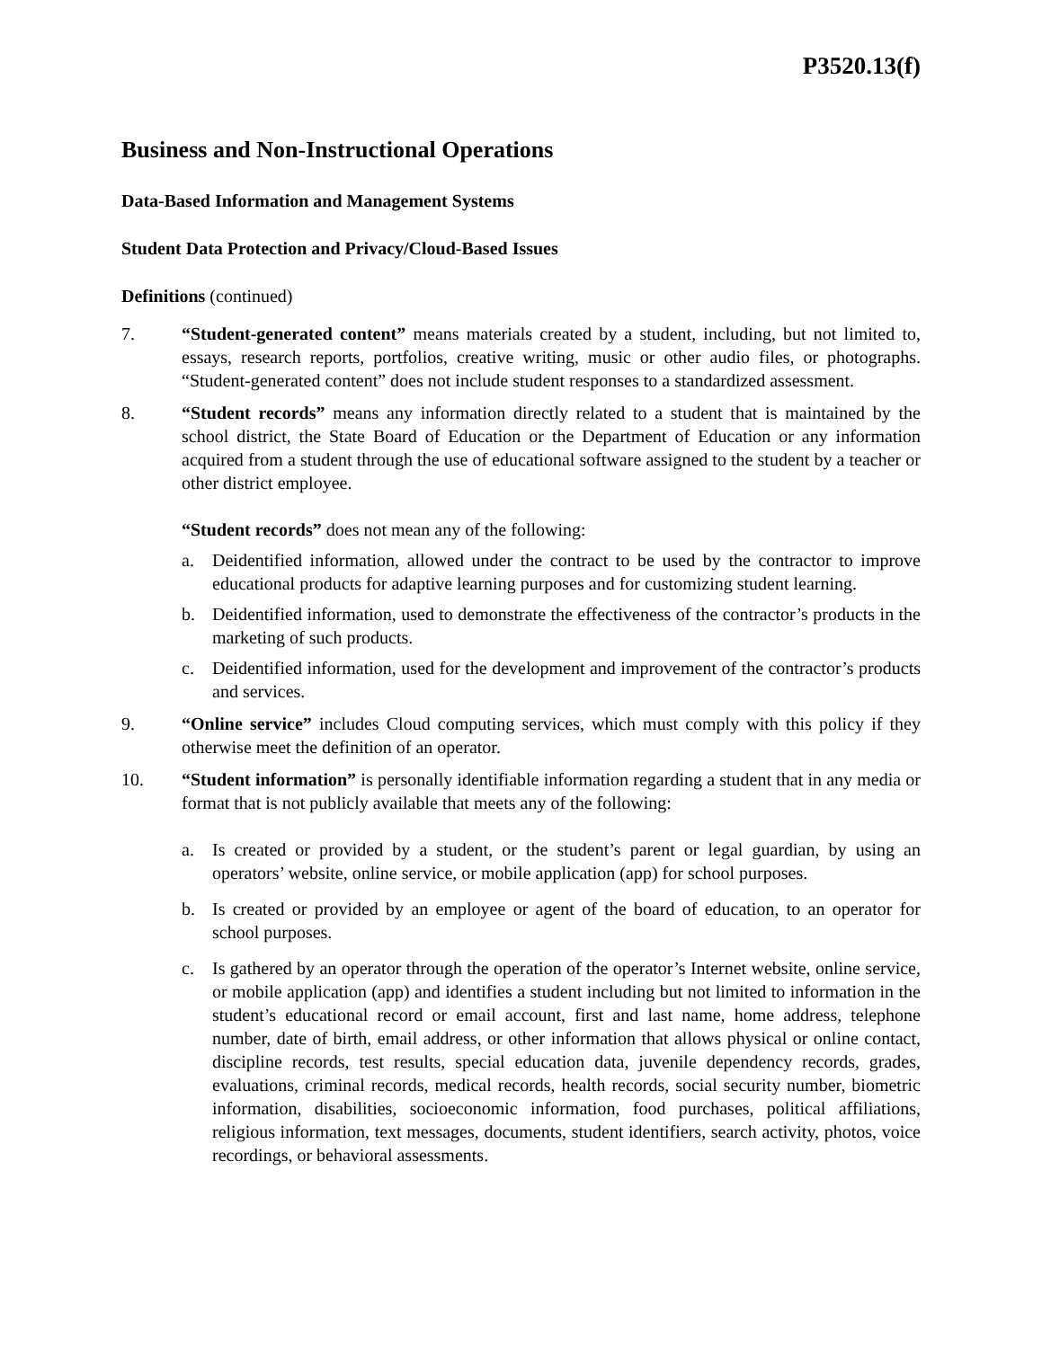P3520.13(f)
Business and Non-Instructional Operations
Data-Based Information and Management Systems
Student Data Protection and Privacy/Cloud-Based Issues
Definitions (continued)
7. “Student-generated content” means materials created by a student, including, but not limited to, essays, research reports, portfolios, creative writing, music or other audio files, or photographs. “Student-generated content” does not include student responses to a standardized assessment.
8. “Student records” means any information directly related to a student that is maintained by the school district, the State Board of Education or the Department of Education or any information acquired from a student through the use of educational software assigned to the student by a teacher or other district employee.
“Student records” does not mean any of the following:
a. Deidentified information, allowed under the contract to be used by the contractor to improve educational products for adaptive learning purposes and for customizing student learning.
b. Deidentified information, used to demonstrate the effectiveness of the contractor’s products in the marketing of such products.
c. Deidentified information, used for the development and improvement of the contractor’s products and services.
9. “Online service” includes Cloud computing services, which must comply with this policy if they otherwise meet the definition of an operator.
10. “Student information” is personally identifiable information regarding a student that in any media or format that is not publicly available that meets any of the following:
a. Is created or provided by a student, or the student’s parent or legal guardian, by using an operators’ website, online service, or mobile application (app) for school purposes.
b. Is created or provided by an employee or agent of the board of education, to an operator for school purposes.
c. Is gathered by an operator through the operation of the operator’s Internet website, online service, or mobile application (app) and identifies a student including but not limited to information in the student’s educational record or email account, first and last name, home address, telephone number, date of birth, email address, or other information that allows physical or online contact, discipline records, test results, special education data, juvenile dependency records, grades, evaluations, criminal records, medical records, health records, social security number, biometric information, disabilities, socioeconomic information, food purchases, political affiliations, religious information, text messages, documents, student identifiers, search activity, photos, voice recordings, or behavioral assessments.